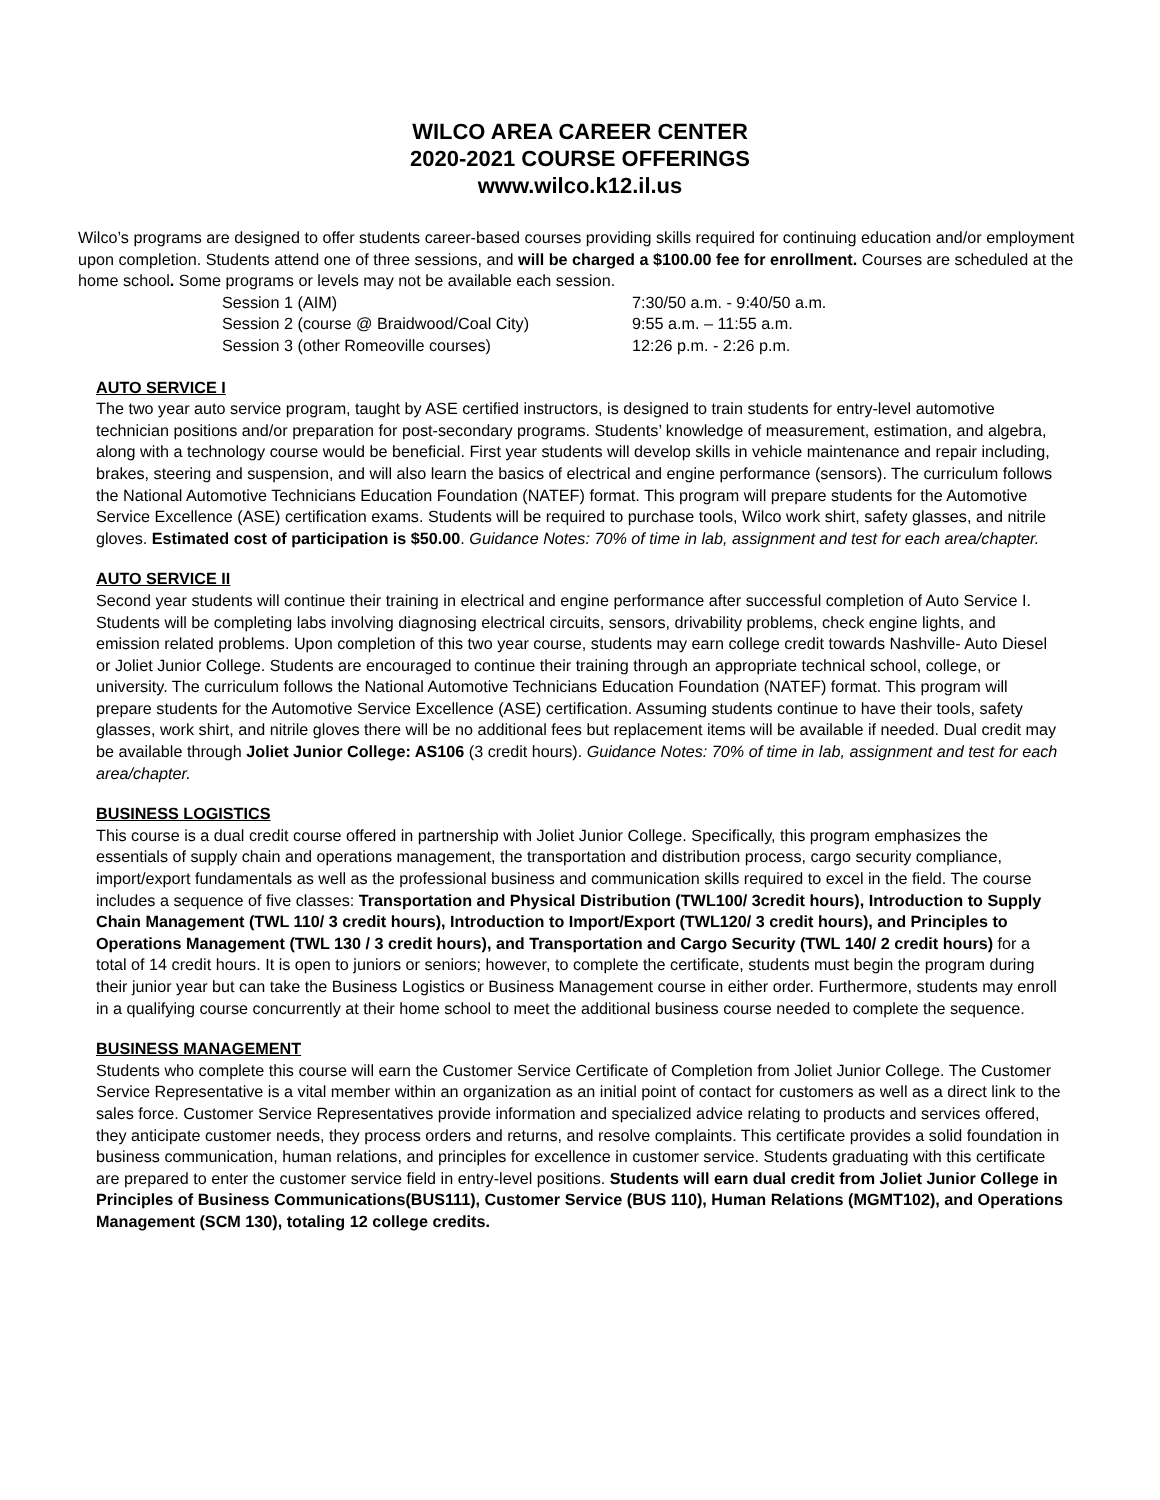WILCO AREA CAREER CENTER
2020-2021 COURSE OFFERINGS
www.wilco.k12.il.us
Wilco’s programs are designed to offer students career-based courses providing skills required for continuing education and/or employment upon completion. Students attend one of three sessions, and will be charged a $100.00 fee for enrollment. Courses are scheduled at the home school. Some programs or levels may not be available each session.
Session 1 (AIM) 7:30/50 a.m. - 9:40/50 a.m. Session 2 (course @ Braidwood/Coal City) 9:55 a.m. – 11:55 a.m. Session 3 (other Romeoville courses) 12:26 p.m. - 2:26 p.m.
AUTO SERVICE I
The two year auto service program, taught by ASE certified instructors, is designed to train students for entry-level automotive technician positions and/or preparation for post-secondary programs. Students’ knowledge of measurement, estimation, and algebra, along with a technology course would be beneficial. First year students will develop skills in vehicle maintenance and repair including, brakes, steering and suspension, and will also learn the basics of electrical and engine performance (sensors). The curriculum follows the National Automotive Technicians Education Foundation (NATEF) format. This program will prepare students for the Automotive Service Excellence (ASE) certification exams. Students will be required to purchase tools, Wilco work shirt, safety glasses, and nitrile gloves. Estimated cost of participation is $50.00. Guidance Notes: 70% of time in lab, assignment and test for each area/chapter.
AUTO SERVICE II
Second year students will continue their training in electrical and engine performance after successful completion of Auto Service I. Students will be completing labs involving diagnosing electrical circuits, sensors, drivability problems, check engine lights, and emission related problems. Upon completion of this two year course, students may earn college credit towards Nashville- Auto Diesel or Joliet Junior College. Students are encouraged to continue their training through an appropriate technical school, college, or university. The curriculum follows the National Automotive Technicians Education Foundation (NATEF) format. This program will prepare students for the Automotive Service Excellence (ASE) certification. Assuming students continue to have their tools, safety glasses, work shirt, and nitrile gloves there will be no additional fees but replacement items will be available if needed. Dual credit may be available through Joliet Junior College: AS106 (3 credit hours). Guidance Notes: 70% of time in lab, assignment and test for each area/chapter.
BUSINESS LOGISTICS
This course is a dual credit course offered in partnership with Joliet Junior College. Specifically, this program emphasizes the essentials of supply chain and operations management, the transportation and distribution process, cargo security compliance, import/export fundamentals as well as the professional business and communication skills required to excel in the field. The course includes a sequence of five classes: Transportation and Physical Distribution (TWL100/ 3credit hours), Introduction to Supply Chain Management (TWL 110/ 3 credit hours), Introduction to Import/Export (TWL120/ 3 credit hours), and Principles to Operations Management (TWL 130 / 3 credit hours), and Transportation and Cargo Security (TWL 140/ 2 credit hours) for a total of 14 credit hours. It is open to juniors or seniors; however, to complete the certificate, students must begin the program during their junior year but can take the Business Logistics or Business Management course in either order. Furthermore, students may enroll in a qualifying course concurrently at their home school to meet the additional business course needed to complete the sequence.
BUSINESS MANAGEMENT
Students who complete this course will earn the Customer Service Certificate of Completion from Joliet Junior College. The Customer Service Representative is a vital member within an organization as an initial point of contact for customers as well as a direct link to the sales force. Customer Service Representatives provide information and specialized advice relating to products and services offered, they anticipate customer needs, they process orders and returns, and resolve complaints. This certificate provides a solid foundation in business communication, human relations, and principles for excellence in customer service. Students graduating with this certificate are prepared to enter the customer service field in entry-level positions. Students will earn dual credit from Joliet Junior College in Principles of Business Communications(BUS111), Customer Service (BUS 110), Human Relations (MGMT102), and Operations Management (SCM 130), totaling 12 college credits.